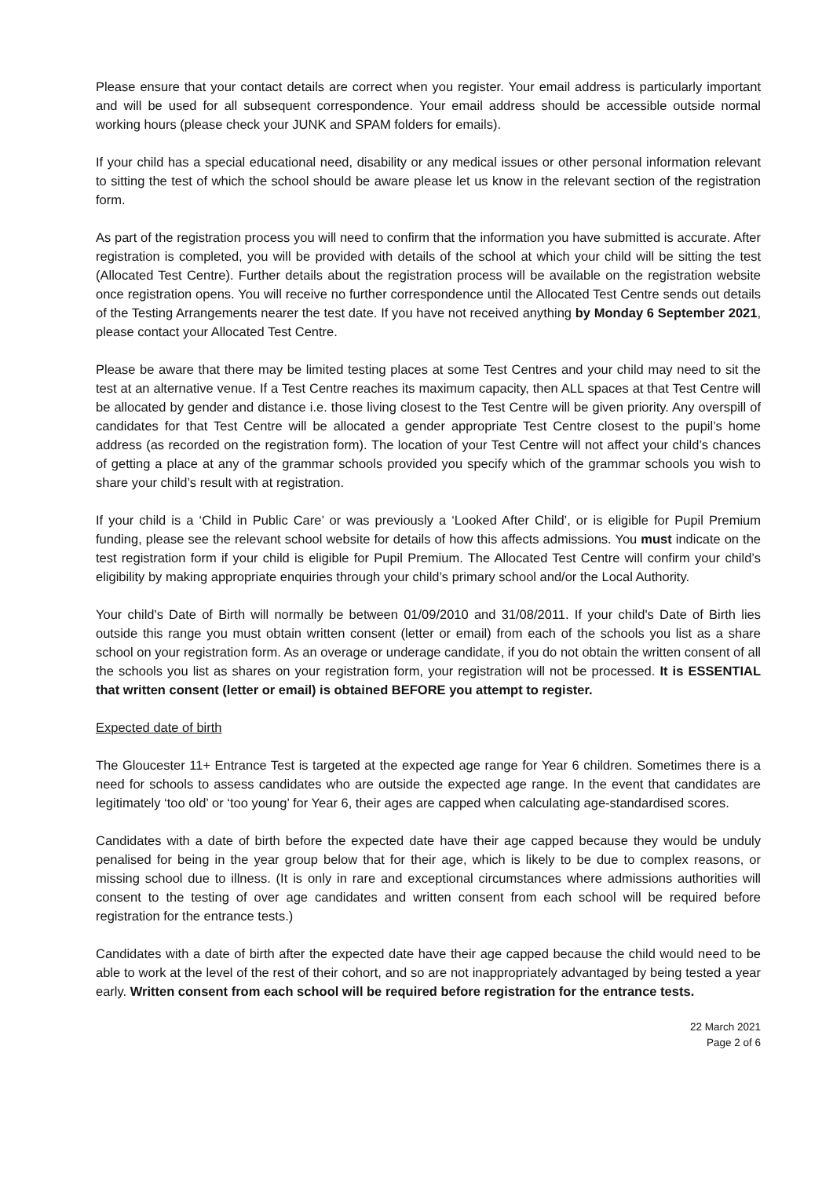Please ensure that your contact details are correct when you register. Your email address is particularly important and will be used for all subsequent correspondence. Your email address should be accessible outside normal working hours (please check your JUNK and SPAM folders for emails).
If your child has a special educational need, disability or any medical issues or other personal information relevant to sitting the test of which the school should be aware please let us know in the relevant section of the registration form.
As part of the registration process you will need to confirm that the information you have submitted is accurate. After registration is completed, you will be provided with details of the school at which your child will be sitting the test (Allocated Test Centre). Further details about the registration process will be available on the registration website once registration opens. You will receive no further correspondence until the Allocated Test Centre sends out details of the Testing Arrangements nearer the test date. If you have not received anything by Monday 6 September 2021, please contact your Allocated Test Centre.
Please be aware that there may be limited testing places at some Test Centres and your child may need to sit the test at an alternative venue. If a Test Centre reaches its maximum capacity, then ALL spaces at that Test Centre will be allocated by gender and distance i.e. those living closest to the Test Centre will be given priority. Any overspill of candidates for that Test Centre will be allocated a gender appropriate Test Centre closest to the pupil’s home address (as recorded on the registration form). The location of your Test Centre will not affect your child’s chances of getting a place at any of the grammar schools provided you specify which of the grammar schools you wish to share your child’s result with at registration.
If your child is a ‘Child in Public Care’ or was previously a ‘Looked After Child’, or is eligible for Pupil Premium funding, please see the relevant school website for details of how this affects admissions. You must indicate on the test registration form if your child is eligible for Pupil Premium. The Allocated Test Centre will confirm your child’s eligibility by making appropriate enquiries through your child’s primary school and/or the Local Authority.
Your child's Date of Birth will normally be between 01/09/2010 and 31/08/2011. If your child's Date of Birth lies outside this range you must obtain written consent (letter or email) from each of the schools you list as a share school on your registration form. As an overage or underage candidate, if you do not obtain the written consent of all the schools you list as shares on your registration form, your registration will not be processed. It is ESSENTIAL that written consent (letter or email) is obtained BEFORE you attempt to register.
Expected date of birth
The Gloucester 11+ Entrance Test is targeted at the expected age range for Year 6 children. Sometimes there is a need for schools to assess candidates who are outside the expected age range. In the event that candidates are legitimately ‘too old’ or ‘too young’ for Year 6, their ages are capped when calculating age-standardised scores.
Candidates with a date of birth before the expected date have their age capped because they would be unduly penalised for being in the year group below that for their age, which is likely to be due to complex reasons, or missing school due to illness. (It is only in rare and exceptional circumstances where admissions authorities will consent to the testing of over age candidates and written consent from each school will be required before registration for the entrance tests.)
Candidates with a date of birth after the expected date have their age capped because the child would need to be able to work at the level of the rest of their cohort, and so are not inappropriately advantaged by being tested a year early. Written consent from each school will be required before registration for the entrance tests.
22 March 2021
Page 2 of 6